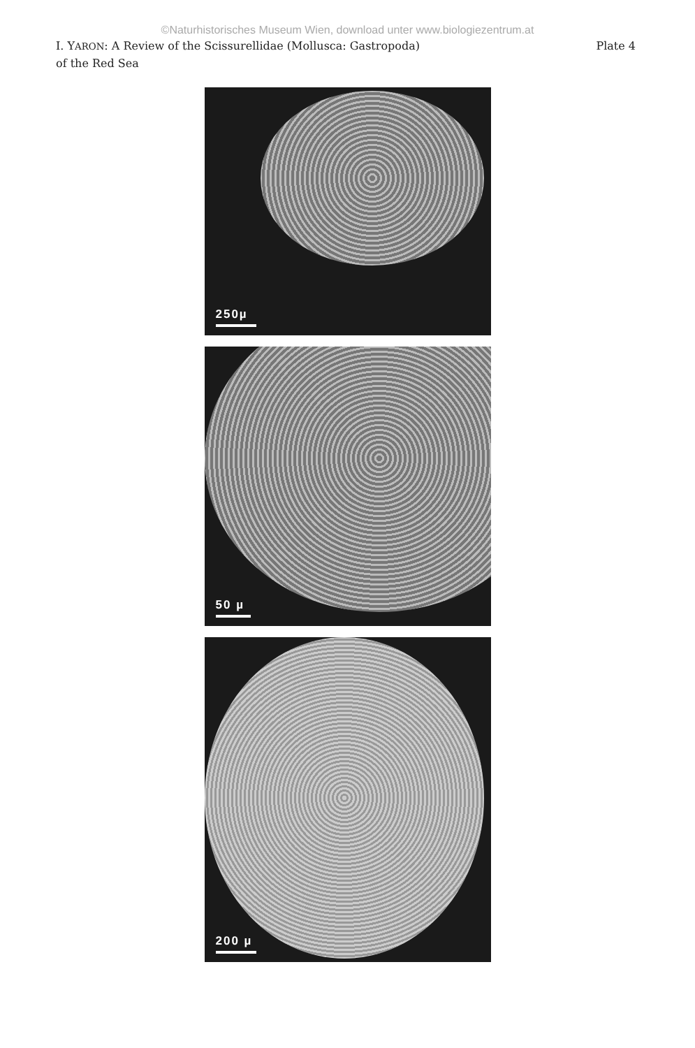©Naturhistorisches Museum Wien, download unter www.biologiezentrum.at
I. YARON: A Review of the Scissurellidae (Mollusca: Gastropoda)
of the Red Sea
Plate 4
250µ
50 µ
200 µ